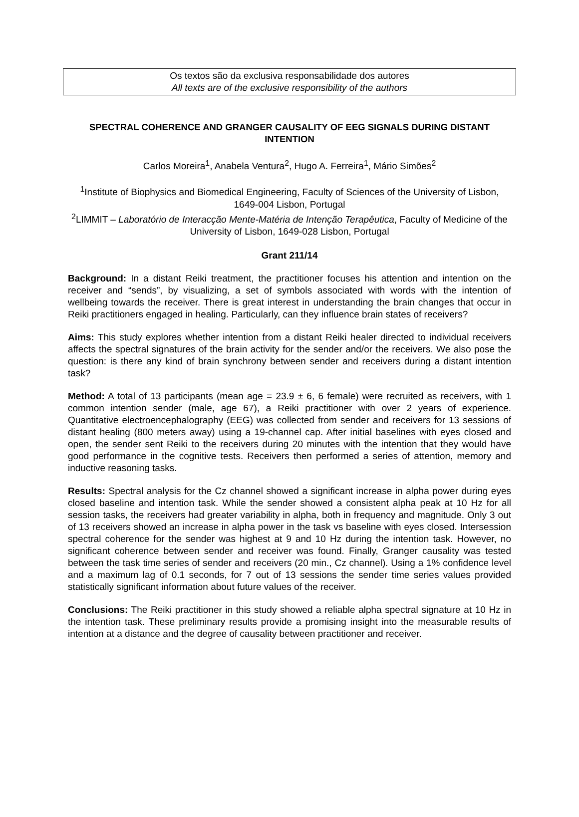Os textos são da exclusiva responsabilidade dos autores
All texts are of the exclusive responsibility of the authors
SPECTRAL COHERENCE AND GRANGER CAUSALITY OF EEG SIGNALS DURING DISTANT INTENTION
Carlos Moreira<sup>1</sup>, Anabela Ventura<sup>2</sup>, Hugo A. Ferreira<sup>1</sup>, Mário Simões<sup>2</sup>
<sup>1</sup> Institute of Biophysics and Biomedical Engineering, Faculty of Sciences of the University of Lisbon, 1649-004 Lisbon, Portugal
<sup>2</sup> LIMMIT – Laboratório de Interacção Mente-Matéria de Intenção Terapêutica, Faculty of Medicine of the University of Lisbon, 1649-028 Lisbon, Portugal
Grant 211/14
Background: In a distant Reiki treatment, the practitioner focuses his attention and intention on the receiver and “sends”, by visualizing, a set of symbols associated with words with the intention of wellbeing towards the receiver. There is great interest in understanding the brain changes that occur in Reiki practitioners engaged in healing. Particularly, can they influence brain states of receivers?
Aims: This study explores whether intention from a distant Reiki healer directed to individual receivers affects the spectral signatures of the brain activity for the sender and/or the receivers. We also pose the question: is there any kind of brain synchrony between sender and receivers during a distant intention task?
Method: A total of 13 participants (mean age = 23.9 ± 6, 6 female) were recruited as receivers, with 1 common intention sender (male, age 67), a Reiki practitioner with over 2 years of experience. Quantitative electroencephalography (EEG) was collected from sender and receivers for 13 sessions of distant healing (800 meters away) using a 19-channel cap. After initial baselines with eyes closed and open, the sender sent Reiki to the receivers during 20 minutes with the intention that they would have good performance in the cognitive tests. Receivers then performed a series of attention, memory and inductive reasoning tasks.
Results: Spectral analysis for the Cz channel showed a significant increase in alpha power during eyes closed baseline and intention task. While the sender showed a consistent alpha peak at 10 Hz for all session tasks, the receivers had greater variability in alpha, both in frequency and magnitude. Only 3 out of 13 receivers showed an increase in alpha power in the task vs baseline with eyes closed. Intersession spectral coherence for the sender was highest at 9 and 10 Hz during the intention task. However, no significant coherence between sender and receiver was found. Finally, Granger causality was tested between the task time series of sender and receivers (20 min., Cz channel). Using a 1% confidence level and a maximum lag of 0.1 seconds, for 7 out of 13 sessions the sender time series values provided statistically significant information about future values of the receiver.
Conclusions: The Reiki practitioner in this study showed a reliable alpha spectral signature at 10 Hz in the intention task. These preliminary results provide a promising insight into the measurable results of intention at a distance and the degree of causality between practitioner and receiver.